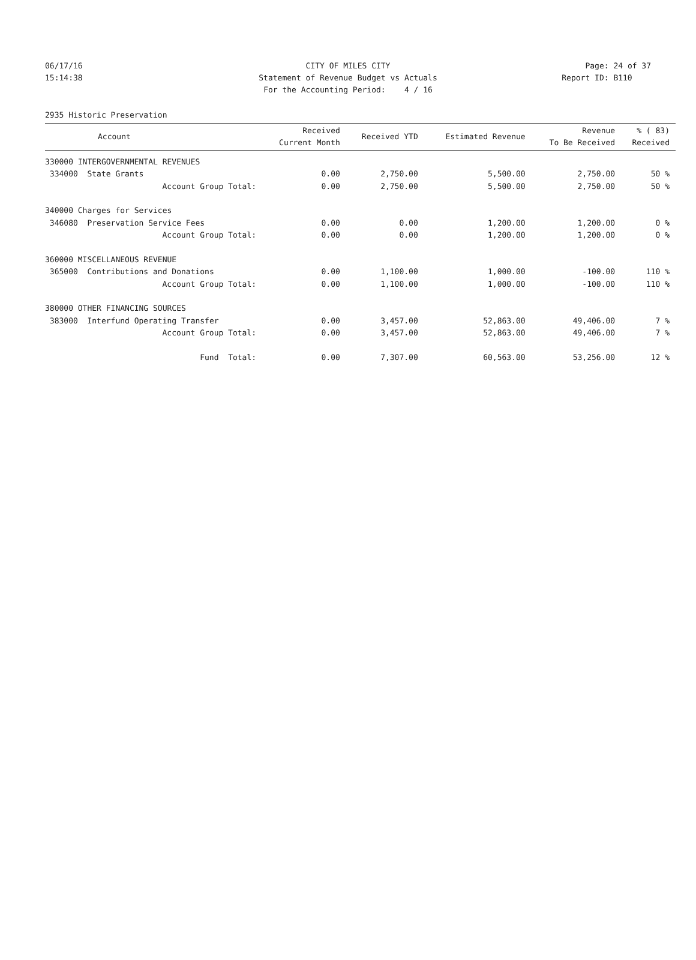06/17/16 CITY OF MILES CITY Page: 24 of 37
15:14:38 Statement of Revenue Budget vs Actuals Report ID: B110
For the Accounting Period: 4 / 16
2935 Historic Preservation
| Account | Received Current Month | Received YTD | Estimated Revenue | Revenue To Be Received | % ( 83) Received |
| --- | --- | --- | --- | --- | --- |
| 330000 INTERGOVERNMENTAL REVENUES | | | | | |
| 334000 State Grants | 0.00 | 2,750.00 | 5,500.00 | 2,750.00 | 50 % |
| Account Group Total: | 0.00 | 2,750.00 | 5,500.00 | 2,750.00 | 50 % |
| 340000 Charges for Services | | | | | |
| 346080 Preservation Service Fees | 0.00 | 0.00 | 1,200.00 | 1,200.00 | 0 % |
| Account Group Total: | 0.00 | 0.00 | 1,200.00 | 1,200.00 | 0 % |
| 360000 MISCELLANEOUS REVENUE | | | | | |
| 365000 Contributions and Donations | 0.00 | 1,100.00 | 1,000.00 | -100.00 | 110 % |
| Account Group Total: | 0.00 | 1,100.00 | 1,000.00 | -100.00 | 110 % |
| 380000 OTHER FINANCING SOURCES | | | | | |
| 383000 Interfund Operating Transfer | 0.00 | 3,457.00 | 52,863.00 | 49,406.00 | 7 % |
| Account Group Total: | 0.00 | 3,457.00 | 52,863.00 | 49,406.00 | 7 % |
| Fund Total: | 0.00 | 7,307.00 | 60,563.00 | 53,256.00 | 12 % |